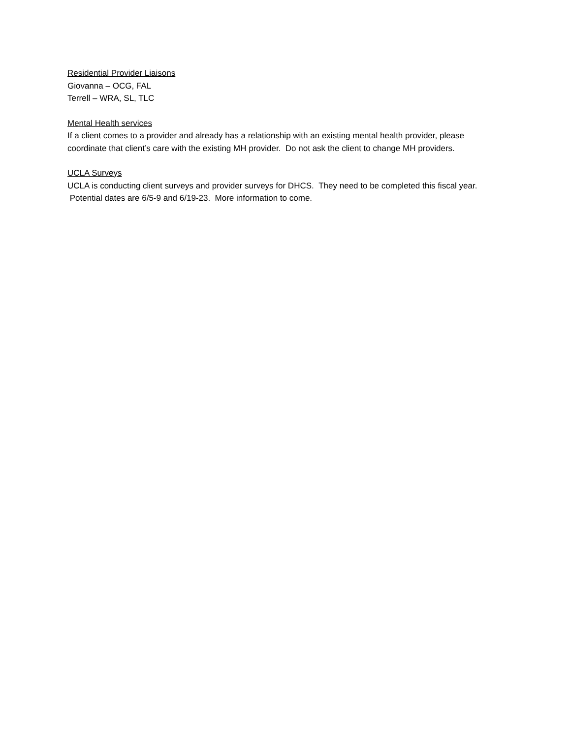Residential Provider Liaisons
Giovanna – OCG, FAL
Terrell – WRA, SL, TLC
Mental Health services
If a client comes to a provider and already has a relationship with an existing mental health provider, please coordinate that client’s care with the existing MH provider. Do not ask the client to change MH providers.
UCLA Surveys
UCLA is conducting client surveys and provider surveys for DHCS. They need to be completed this fiscal year. Potential dates are 6/5-9 and 6/19-23. More information to come.